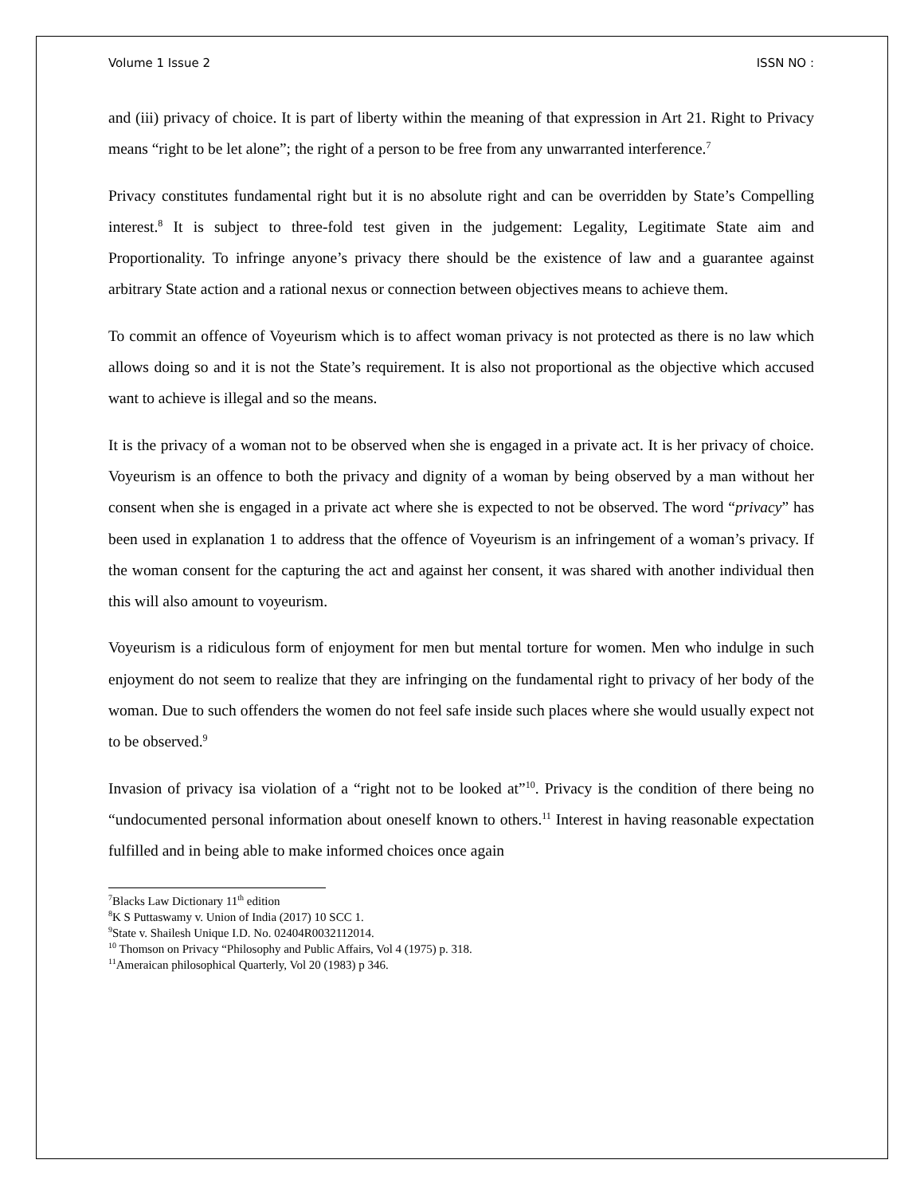Volume 1 Issue 2 ISSN NO :
and (iii) privacy of choice. It is part of liberty within the meaning of that expression in Art 21. Right to Privacy means “right to be let alone”; the right of a person to be free from any unwarranted interference.<sup>7</sup>
Privacy constitutes fundamental right but it is no absolute right and can be overridden by State’s Compelling interest.<sup>8</sup> It is subject to three-fold test given in the judgement: Legality, Legitimate State aim and Proportionality. To infringe anyone’s privacy there should be the existence of law and a guarantee against arbitrary State action and a rational nexus or connection between objectives means to achieve them.
To commit an offence of Voyeurism which is to affect woman privacy is not protected as there is no law which allows doing so and it is not the State’s requirement. It is also not proportional as the objective which accused want to achieve is illegal and so the means.
It is the privacy of a woman not to be observed when she is engaged in a private act. It is her privacy of choice. Voyeurism is an offence to both the privacy and dignity of a woman by being observed by a man without her consent when she is engaged in a private act where she is expected to not be observed. The word “privacy” has been used in explanation 1 to address that the offence of Voyeurism is an infringement of a woman’s privacy. If the woman consent for the capturing the act and against her consent, it was shared with another individual then this will also amount to voyeurism.
Voyeurism is a ridiculous form of enjoyment for men but mental torture for women. Men who indulge in such enjoyment do not seem to realize that they are infringing on the fundamental right to privacy of her body of the woman. Due to such offenders the women do not feel safe inside such places where she would usually expect not to be observed.<sup>9</sup>
Invasion of privacy isa violation of a “right not to be looked at”<sup>10</sup>. Privacy is the condition of there being no “undocumented personal information about oneself known to others.<sup>11</sup> Interest in having reasonable expectation fulfilled and in being able to make informed choices once again
<sup>7</sup> Blacks Law Dictionary 11<sup>th</sup> edition
<sup>8</sup> K S Puttaswamy v. Union of India (2017) 10 SCC 1.
<sup>9</sup> State v. Shailesh Unique I.D. No. 02404R0032112014.
<sup>10</sup> Thomson on Privacy “Philosophy and Public Affairs, Vol 4 (1975) p. 318.
<sup>11</sup> Ameraican philosophical Quarterly, Vol 20 (1983) p 346.